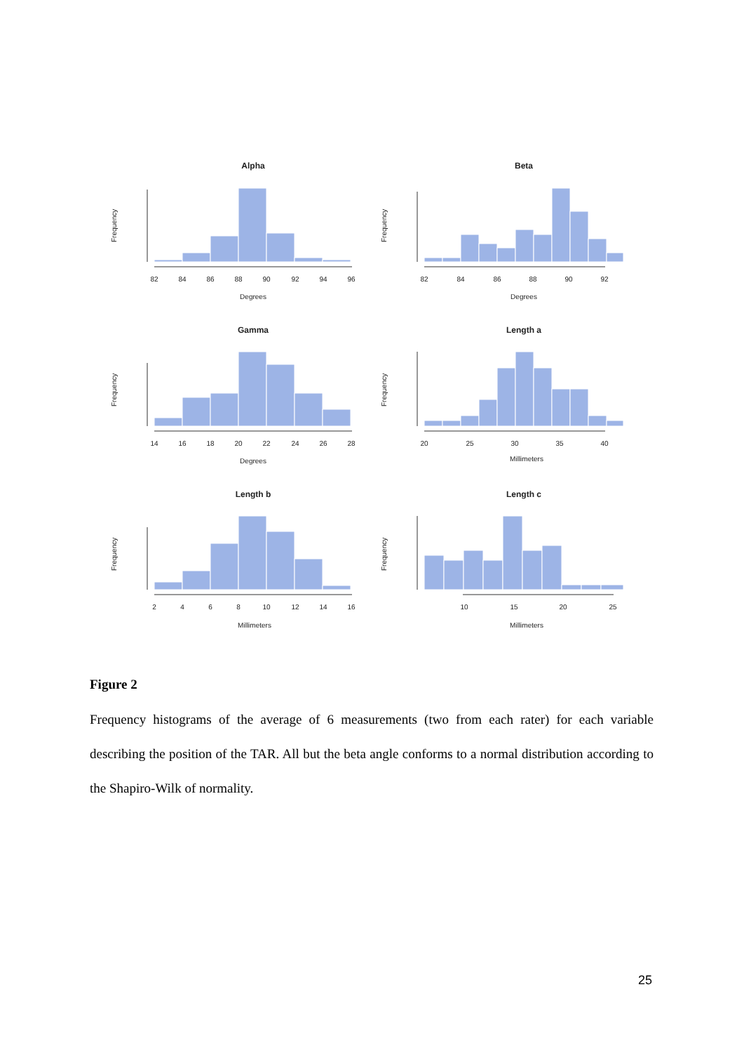Alpha
Beta
Gamma
Length a
Length b
Length c
82
84
86
88
90
92
94
96
Degrees
82
84
86
88
90
92
Degrees
14
16
18
20
22
24
26
28
Degrees
20
25
30
35
40
Millimeters
2
4
6
8
10
12
14
16
Millimeters
10
15
20
25
Millimeters
Frequency
Frequency
Frequency
Frequency
Frequency
Frequency
Figure 2
Frequency histograms of the average of 6 measurements (two from each rater) for each variable describing the position of the TAR. All but the beta angle conforms to a normal distribution according to the Shapiro-Wilk of normality.
25